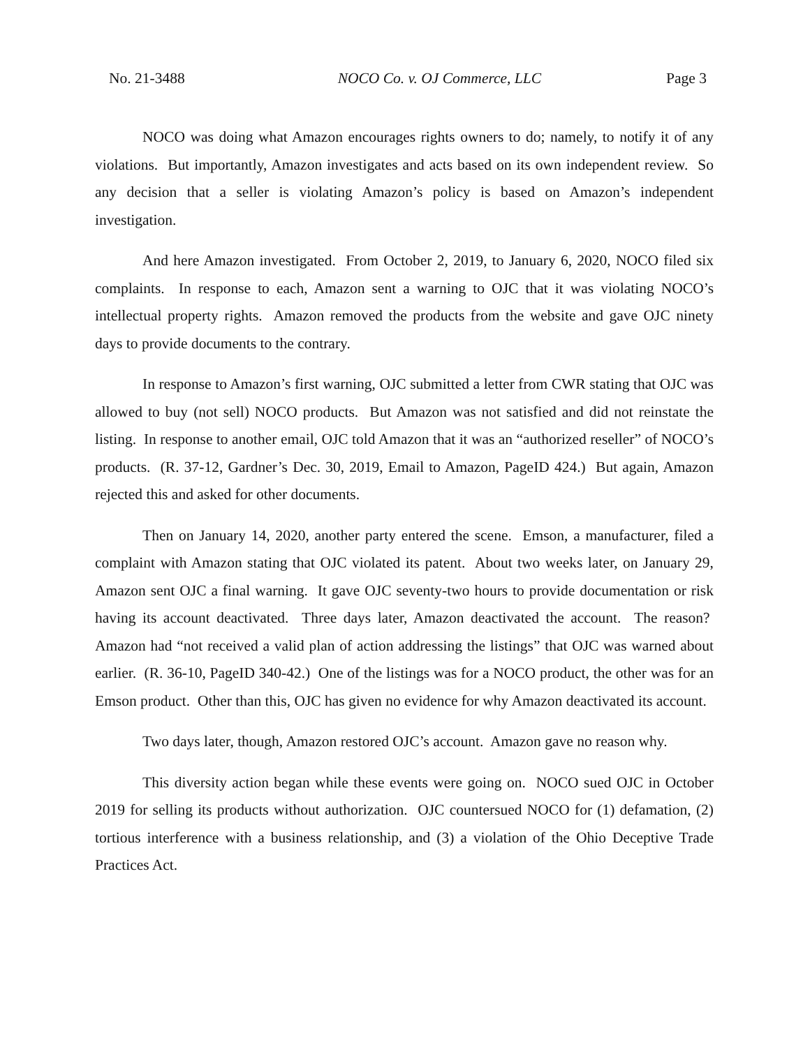No. 21-3488 NOCO Co. v. OJ Commerce, LLC Page 3
NOCO was doing what Amazon encourages rights owners to do; namely, to notify it of any violations. But importantly, Amazon investigates and acts based on its own independent review. So any decision that a seller is violating Amazon’s policy is based on Amazon’s independent investigation.
And here Amazon investigated. From October 2, 2019, to January 6, 2020, NOCO filed six complaints. In response to each, Amazon sent a warning to OJC that it was violating NOCO’s intellectual property rights. Amazon removed the products from the website and gave OJC ninety days to provide documents to the contrary.
In response to Amazon’s first warning, OJC submitted a letter from CWR stating that OJC was allowed to buy (not sell) NOCO products. But Amazon was not satisfied and did not reinstate the listing. In response to another email, OJC told Amazon that it was an “authorized reseller” of NOCO’s products. (R. 37-12, Gardner’s Dec. 30, 2019, Email to Amazon, PageID 424.) But again, Amazon rejected this and asked for other documents.
Then on January 14, 2020, another party entered the scene. Emson, a manufacturer, filed a complaint with Amazon stating that OJC violated its patent. About two weeks later, on January 29, Amazon sent OJC a final warning. It gave OJC seventy-two hours to provide documentation or risk having its account deactivated. Three days later, Amazon deactivated the account. The reason? Amazon had “not received a valid plan of action addressing the listings” that OJC was warned about earlier. (R. 36-10, PageID 340-42.) One of the listings was for a NOCO product, the other was for an Emson product. Other than this, OJC has given no evidence for why Amazon deactivated its account.
Two days later, though, Amazon restored OJC’s account. Amazon gave no reason why.
This diversity action began while these events were going on. NOCO sued OJC in October 2019 for selling its products without authorization. OJC countersued NOCO for (1) defamation, (2) tortious interference with a business relationship, and (3) a violation of the Ohio Deceptive Trade Practices Act.